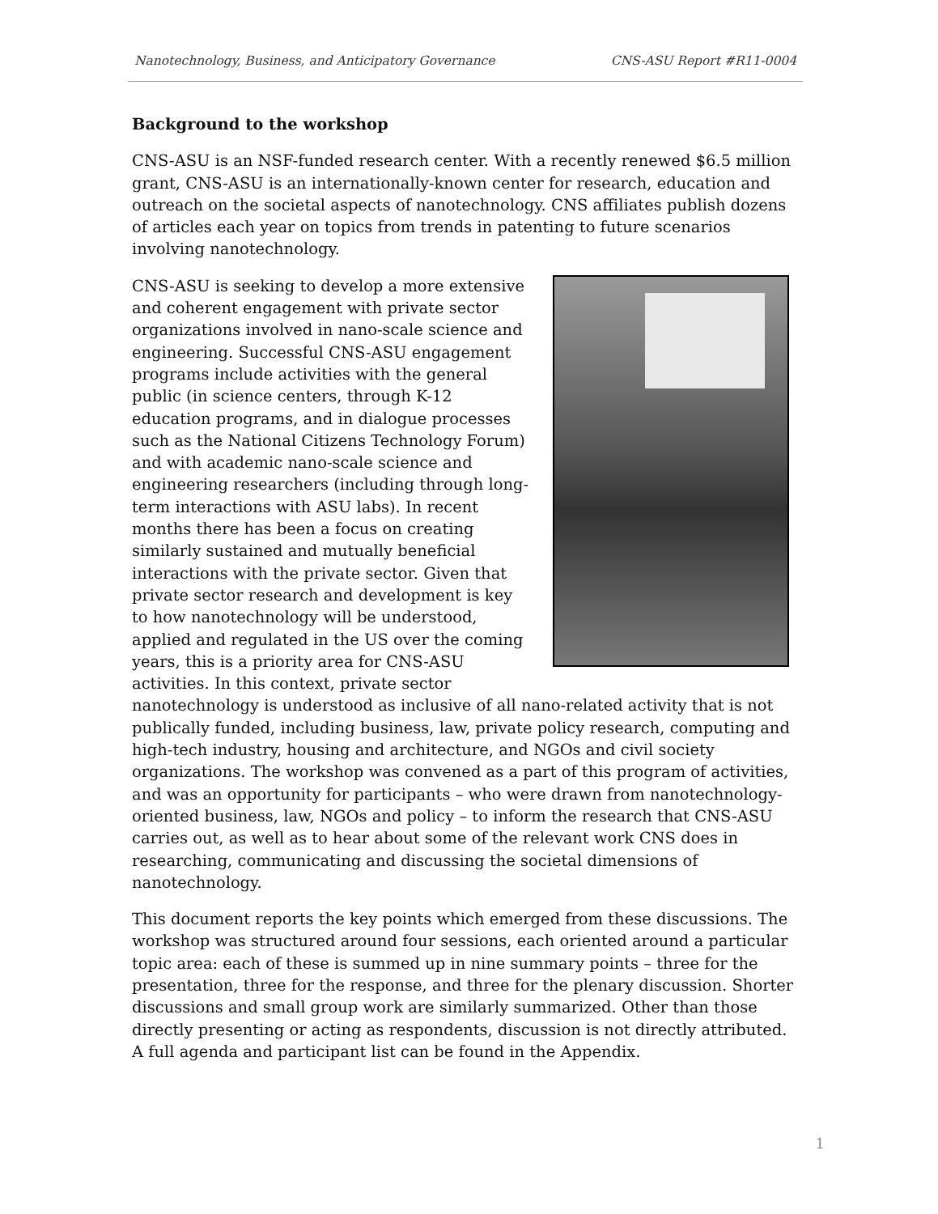Nanotechnology, Business, and Anticipatory Governance CNS-ASU Report #R11-0004
Background to the workshop
CNS-ASU is an NSF-funded research center. With a recently renewed $6.5 million grant, CNS-ASU is an internationally-known center for research, education and outreach on the societal aspects of nanotechnology. CNS affiliates publish dozens of articles each year on topics from trends in patenting to future scenarios involving nanotechnology.
CNS-ASU is seeking to develop a more extensive and coherent engagement with private sector organizations involved in nano-scale science and engineering. Successful CNS-ASU engagement programs include activities with the general public (in science centers, through K-12 education programs, and in dialogue processes such as the National Citizens Technology Forum) and with academic nano-scale science and engineering researchers (including through long-term interactions with ASU labs). In recent months there has been a focus on creating similarly sustained and mutually beneficial interactions with the private sector. Given that private sector research and development is key to how nanotechnology will be understood, applied and regulated in the US over the coming years, this is a priority area for CNS-ASU activities. In this context, private sector nanotechnology is understood as inclusive of all nano-related activity that is not publically funded, including business, law, private policy research, computing and high-tech industry, housing and architecture, and NGOs and civil society organizations. The workshop was convened as a part of this program of activities, and was an opportunity for participants – who were drawn from nanotechnology-oriented business, law, NGOs and policy – to inform the research that CNS-ASU carries out, as well as to hear about some of the relevant work CNS does in researching, communicating and discussing the societal dimensions of nanotechnology.
This document reports the key points which emerged from these discussions. The workshop was structured around four sessions, each oriented around a particular topic area: each of these is summed up in nine summary points – three for the presentation, three for the response, and three for the plenary discussion. Shorter discussions and small group work are similarly summarized. Other than those directly presenting or acting as respondents, discussion is not directly attributed. A full agenda and participant list can be found in the Appendix.
1